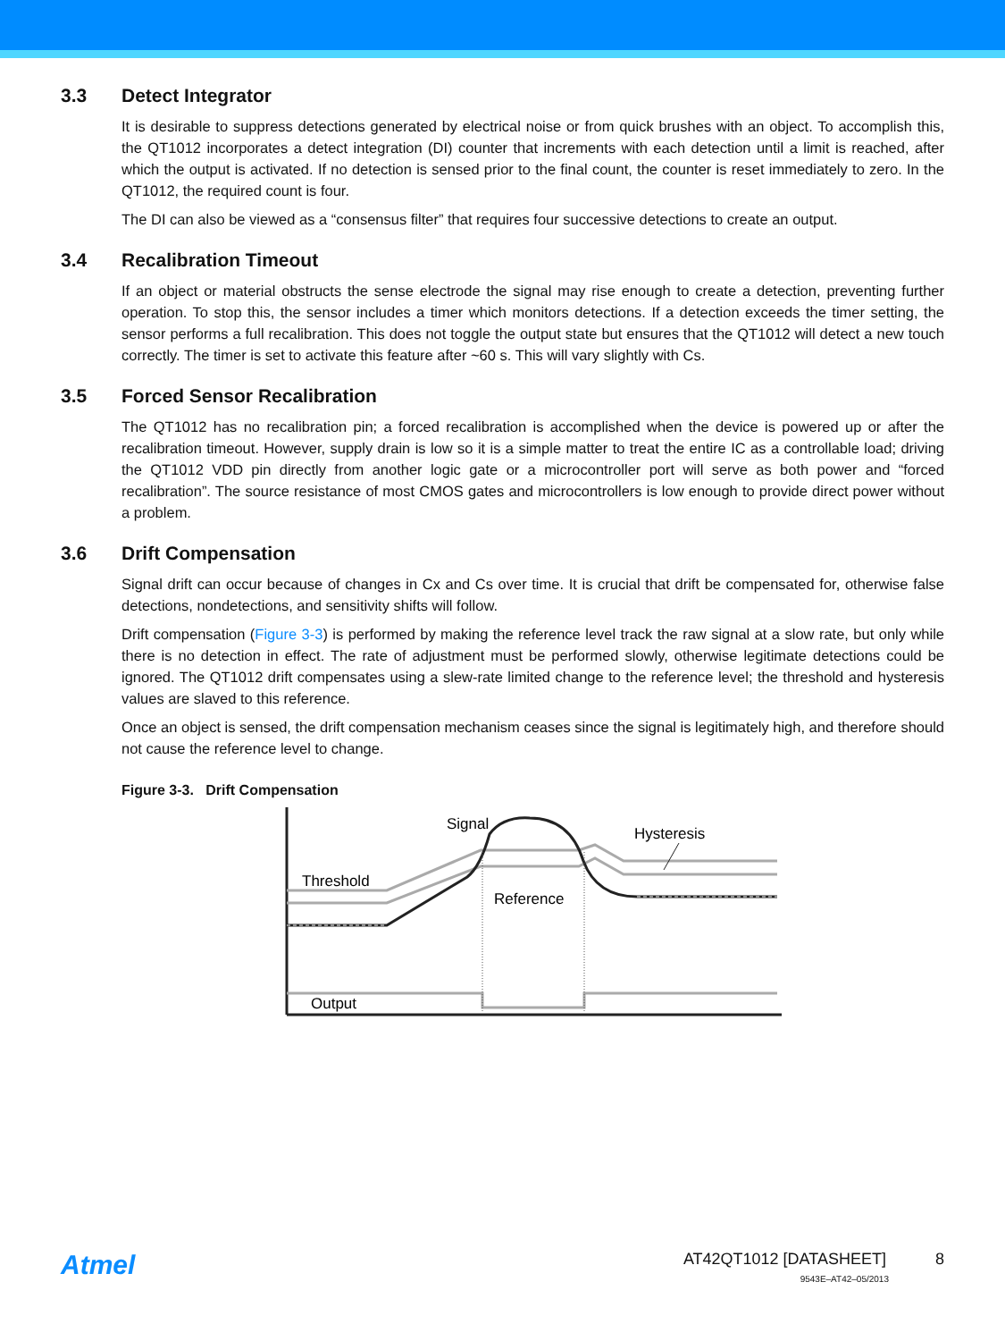3.3 Detect Integrator
It is desirable to suppress detections generated by electrical noise or from quick brushes with an object. To accomplish this, the QT1012 incorporates a detect integration (DI) counter that increments with each detection until a limit is reached, after which the output is activated. If no detection is sensed prior to the final count, the counter is reset immediately to zero. In the QT1012, the required count is four.
The DI can also be viewed as a “consensus filter” that requires four successive detections to create an output.
3.4 Recalibration Timeout
If an object or material obstructs the sense electrode the signal may rise enough to create a detection, preventing further operation. To stop this, the sensor includes a timer which monitors detections. If a detection exceeds the timer setting, the sensor performs a full recalibration. This does not toggle the output state but ensures that the QT1012 will detect a new touch correctly. The timer is set to activate this feature after ~60 s. This will vary slightly with Cs.
3.5 Forced Sensor Recalibration
The QT1012 has no recalibration pin; a forced recalibration is accomplished when the device is powered up or after the recalibration timeout. However, supply drain is low so it is a simple matter to treat the entire IC as a controllable load; driving the QT1012 VDD pin directly from another logic gate or a microcontroller port will serve as both power and “forced recalibration”. The source resistance of most CMOS gates and microcontrollers is low enough to provide direct power without a problem.
3.6 Drift Compensation
Signal drift can occur because of changes in Cx and Cs over time. It is crucial that drift be compensated for, otherwise false detections, nondetections, and sensitivity shifts will follow.
Drift compensation (Figure 3-3) is performed by making the reference level track the raw signal at a slow rate, but only while there is no detection in effect. The rate of adjustment must be performed slowly, otherwise legitimate detections could be ignored. The QT1012 drift compensates using a slew-rate limited change to the reference level; the threshold and hysteresis values are slaved to this reference.
Once an object is sensed, the drift compensation mechanism ceases since the signal is legitimately high, and therefore should not cause the reference level to change.
Figure 3-3. Drift Compensation
Signal
Hysteresis
Threshold
Reference
Output
Atmel
AT42QT1012 [DATASHEET] 8
9543E–AT42–05/2013